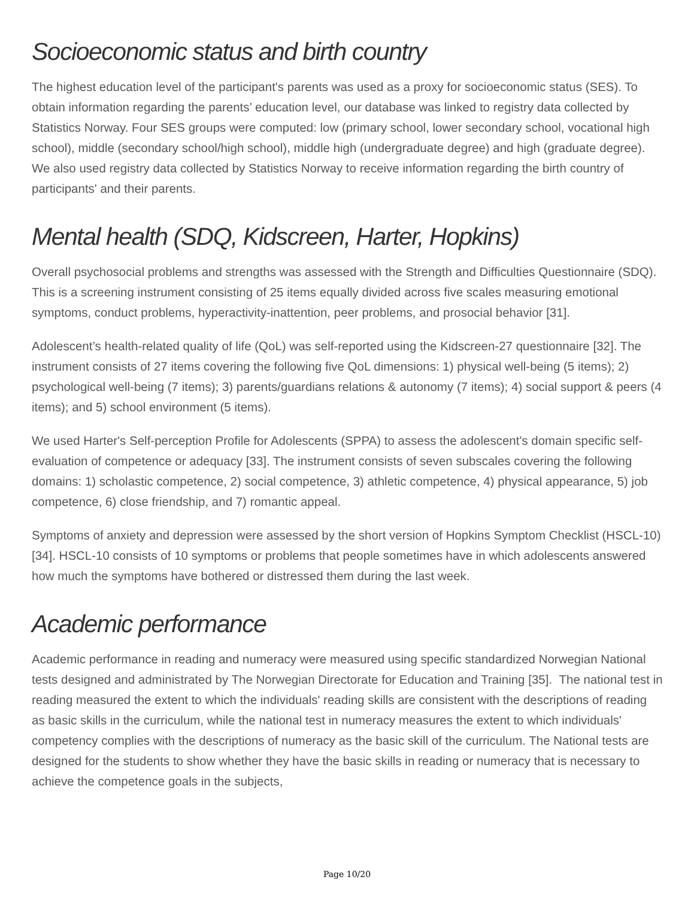Socioeconomic status and birth country
The highest education level of the participant's parents was used as a proxy for socioeconomic status (SES). To obtain information regarding the parents’ education level, our database was linked to registry data collected by Statistics Norway. Four SES groups were computed: low (primary school, lower secondary school, vocational high school), middle (secondary school/high school), middle high (undergraduate degree) and high (graduate degree). We also used registry data collected by Statistics Norway to receive information regarding the birth country of participants' and their parents.
Mental health (SDQ, Kidscreen, Harter, Hopkins)
Overall psychosocial problems and strengths was assessed with the Strength and Difficulties Questionnaire (SDQ). This is a screening instrument consisting of 25 items equally divided across five scales measuring emotional symptoms, conduct problems, hyperactivity-inattention, peer problems, and prosocial behavior [31].
Adolescent’s health-related quality of life (QoL) was self-reported using the Kidscreen-27 questionnaire [32]. The instrument consists of 27 items covering the following five QoL dimensions: 1) physical well-being (5 items); 2) psychological well-being (7 items); 3) parents/guardians relations & autonomy (7 items); 4) social support & peers (4 items); and 5) school environment (5 items).
We used Harter's Self-perception Profile for Adolescents (SPPA) to assess the adolescent's domain specific self-evaluation of competence or adequacy [33]. The instrument consists of seven subscales covering the following domains: 1) scholastic competence, 2) social competence, 3) athletic competence, 4) physical appearance, 5) job competence, 6) close friendship, and 7) romantic appeal.
Symptoms of anxiety and depression were assessed by the short version of Hopkins Symptom Checklist (HSCL-10) [34]. HSCL-10 consists of 10 symptoms or problems that people sometimes have in which adolescents answered how much the symptoms have bothered or distressed them during the last week.
Academic performance
Academic performance in reading and numeracy were measured using specific standardized Norwegian National tests designed and administrated by The Norwegian Directorate for Education and Training [35]. The national test in reading measured the extent to which the individuals' reading skills are consistent with the descriptions of reading as basic skills in the curriculum, while the national test in numeracy measures the extent to which individuals' competency complies with the descriptions of numeracy as the basic skill of the curriculum. The National tests are designed for the students to show whether they have the basic skills in reading or numeracy that is necessary to achieve the competence goals in the subjects,
Page 10/20